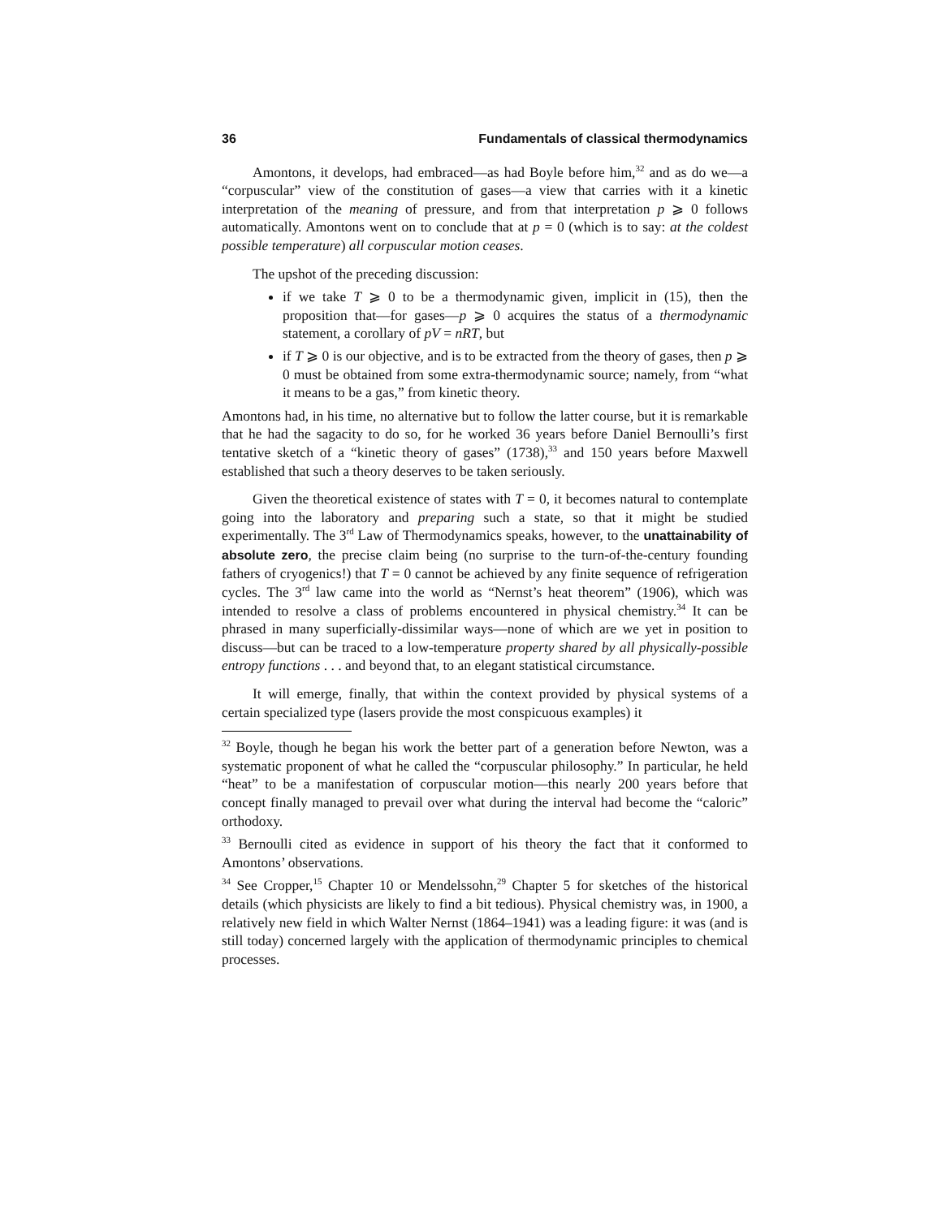36 Fundamentals of classical thermodynamics
Amontons, it develops, had embraced—as had Boyle before him,<sup>32</sup> and as do we—a “corpuscular” view of the constitution of gases—a view that carries with it a kinetic interpretation of the meaning of pressure, and from that interpretation p ⩾ 0 follows automatically. Amontons went on to conclude that at p = 0 (which is to say: at the coldest possible temperature) all corpuscular motion ceases.
The upshot of the preceding discussion:
if we take T ⩾ 0 to be a thermodynamic given, implicit in (15), then the proposition that—for gases—p ⩾ 0 acquires the status of a thermodynamic statement, a corollary of pV = nRT, but
if T ⩾ 0 is our objective, and is to be extracted from the theory of gases, then p ⩾ 0 must be obtained from some extra-thermodynamic source; namely, from “what it means to be a gas,” from kinetic theory.
Amontons had, in his time, no alternative but to follow the latter course, but it is remarkable that he had the sagacity to do so, for he worked 36 years before Daniel Bernoulli’s first tentative sketch of a “kinetic theory of gases” (1738),<sup>33</sup> and 150 years before Maxwell established that such a theory deserves to be taken seriously.
Given the theoretical existence of states with T = 0, it becomes natural to contemplate going into the laboratory and preparing such a state, so that it might be studied experimentally. The 3<sup>rd</sup> Law of Thermodynamics speaks, however, to the unattainability of absolute zero, the precise claim being (no surprise to the turn-of-the-century founding fathers of cryogenics!) that T = 0 cannot be achieved by any finite sequence of refrigeration cycles. The 3<sup>rd</sup> law came into the world as “Nernst’s heat theorem” (1906), which was intended to resolve a class of problems encountered in physical chemistry.<sup>34</sup> It can be phrased in many superficially-dissimilar ways—none of which are we yet in position to discuss—but can be traced to a low-temperature property shared by all physically-possible entropy functions . . . and beyond that, to an elegant statistical circumstance.
It will emerge, finally, that within the context provided by physical systems of a certain specialized type (lasers provide the most conspicuous examples) it
<sup>32</sup> Boyle, though he began his work the better part of a generation before Newton, was a systematic proponent of what he called the “corpuscular philosophy.” In particular, he held “heat” to be a manifestation of corpuscular motion—this nearly 200 years before that concept finally managed to prevail over what during the interval had become the “caloric” orthodoxy.
<sup>33</sup> Bernoulli cited as evidence in support of his theory the fact that it conformed to Amontons’ observations.
<sup>34</sup> See Cropper,<sup>15</sup> Chapter 10 or Mendelssohn,<sup>29</sup> Chapter 5 for sketches of the historical details (which physicists are likely to find a bit tedious). Physical chemistry was, in 1900, a relatively new field in which Walter Nernst (1864–1941) was a leading figure: it was (and is still today) concerned largely with the application of thermodynamic principles to chemical processes.